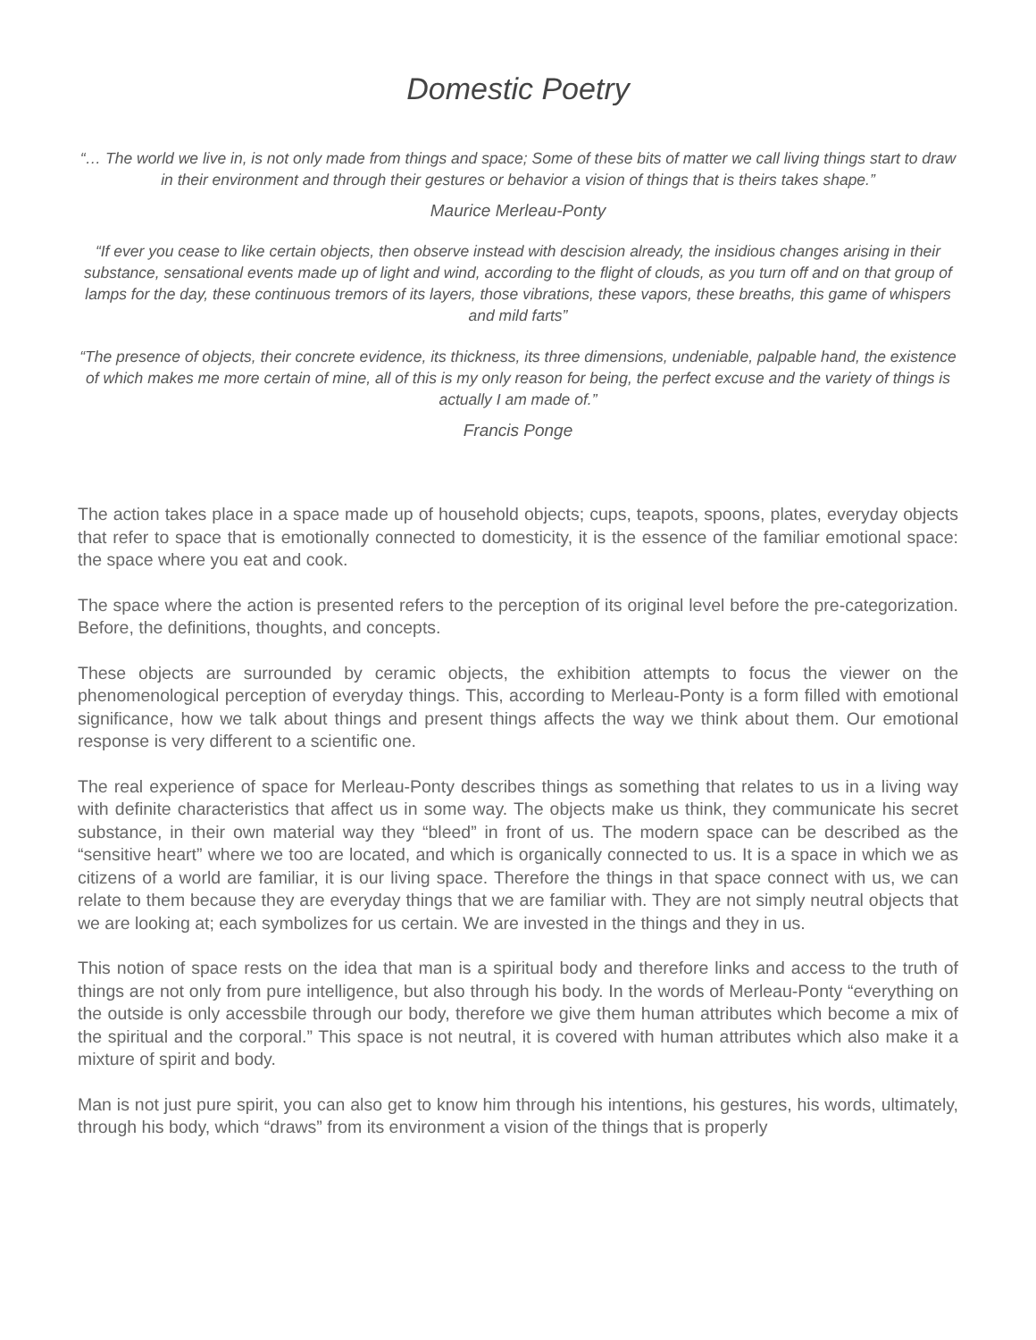Domestic Poetry
“… The world we live in, is not only made from things and space; Some of these bits of matter we call living things start to draw in their environment and through their gestures or behavior a vision of things that is theirs takes shape.”
Maurice Merleau-Ponty
“If ever you cease to like certain objects, then observe instead with descision already, the insidious changes arising in their substance, sensational events made up of light and wind, according to the flight of clouds, as you turn off and on that group of lamps for the day, these continuous tremors of its layers, those vibrations, these vapors, these breaths, this game of whispers and mild farts”
“The presence of objects, their concrete evidence, its thickness, its three dimensions, undeniable, palpable hand, the existence of which makes me more certain of mine, all of this is my only reason for being, the perfect excuse and the variety of things is actually I am made of.”
Francis Ponge
The action takes place in a space made up of household objects; cups, teapots, spoons, plates, everyday objects that refer to space that is emotionally connected to domesticity, it is the essence of the familiar emotional space: the space where you eat and cook.
The space where the action is presented refers to the perception of its original level before the pre-categorization. Before, the definitions, thoughts, and concepts.
These objects are surrounded by ceramic objects, the exhibition attempts to focus the viewer on the phenomenological perception of everyday things. This, according to Merleau-Ponty is a form filled with emotional significance, how we talk about things and present things affects the way we think about them. Our emotional response is very different to a scientific one.
The real experience of space for Merleau-Ponty describes things as something that relates to us in a living way with definite characteristics that affect us in some way. The objects make us think, they communicate his secret substance, in their own material way they “bleed” in front of us. The modern space can be described as the “sensitive heart” where we too are located, and which is organically connected to us. It is a space in which we as citizens of a world are familiar, it is our living space. Therefore the things in that space connect with us, we can relate to them because they are everyday things that we are familiar with. They are not simply neutral objects that we are looking at; each symbolizes for us certain. We are invested in the things and they in us.
This notion of space rests on the idea that man is a spiritual body and therefore links and access to the truth of things are not only from pure intelligence, but also through his body. In the words of Merleau-Ponty “everything on the outside is only accessbile through our body, therefore we give them human attributes which become a mix of the spiritual and the corporal.” This space is not neutral, it is covered with human attributes which also make it a mixture of spirit and body.
Man is not just pure spirit, you can also get to know him through his intentions, his gestures, his words, ultimately, through his body, which “draws” from its environment a vision of the things that is properly